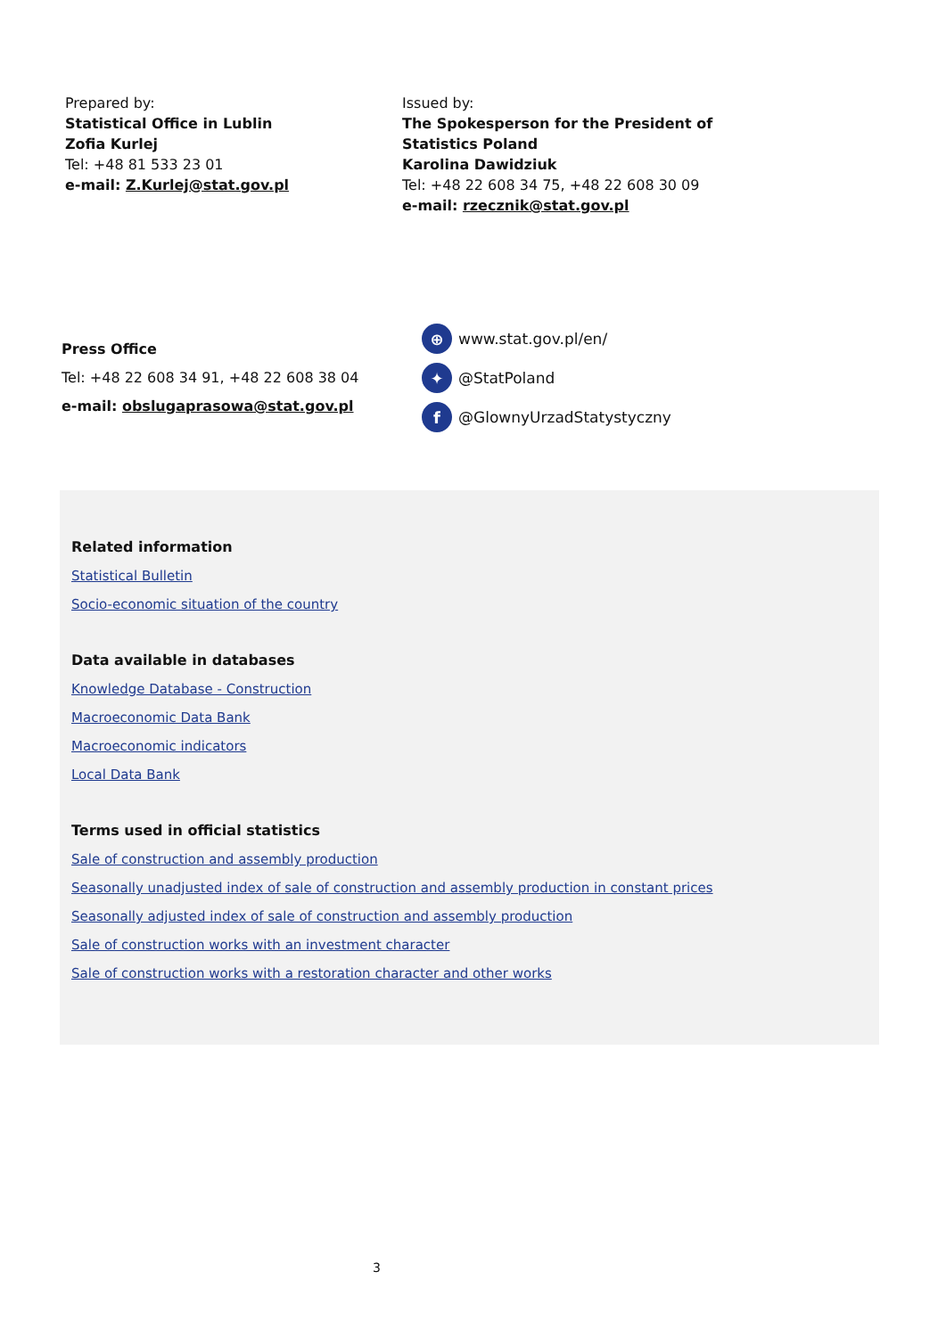Prepared by:
Statistical Office in Lublin
Zofia Kurlej
Tel: +48 81 533 23 01
e-mail: Z.Kurlej@stat.gov.pl
Issued by:
The Spokesperson for the President of
Statistics Poland
Karolina Dawidziuk
Tel: +48 22 608 34 75, +48 22 608 30 09
e-mail: rzecznik@stat.gov.pl
Press Office
Tel: +48 22 608 34 91, +48 22 608 38 04
e-mail: obslugaprasowa@stat.gov.pl
⊕ www.stat.gov.pl/en/
✦ @StatPoland
f @GlownyUrzadStatystyczny
Related information
Statistical Bulletin
Socio-economic situation of the country
Data available in databases
Knowledge Database - Construction
Macroeconomic Data Bank
Macroeconomic indicators
Local Data Bank
Terms used in official statistics
Sale of construction and assembly production
Seasonally unadjusted index of sale of construction and assembly production in constant prices
Seasonally adjusted index of sale of construction and assembly production
Sale of construction works with an investment character
Sale of construction works with a restoration character and other works
3